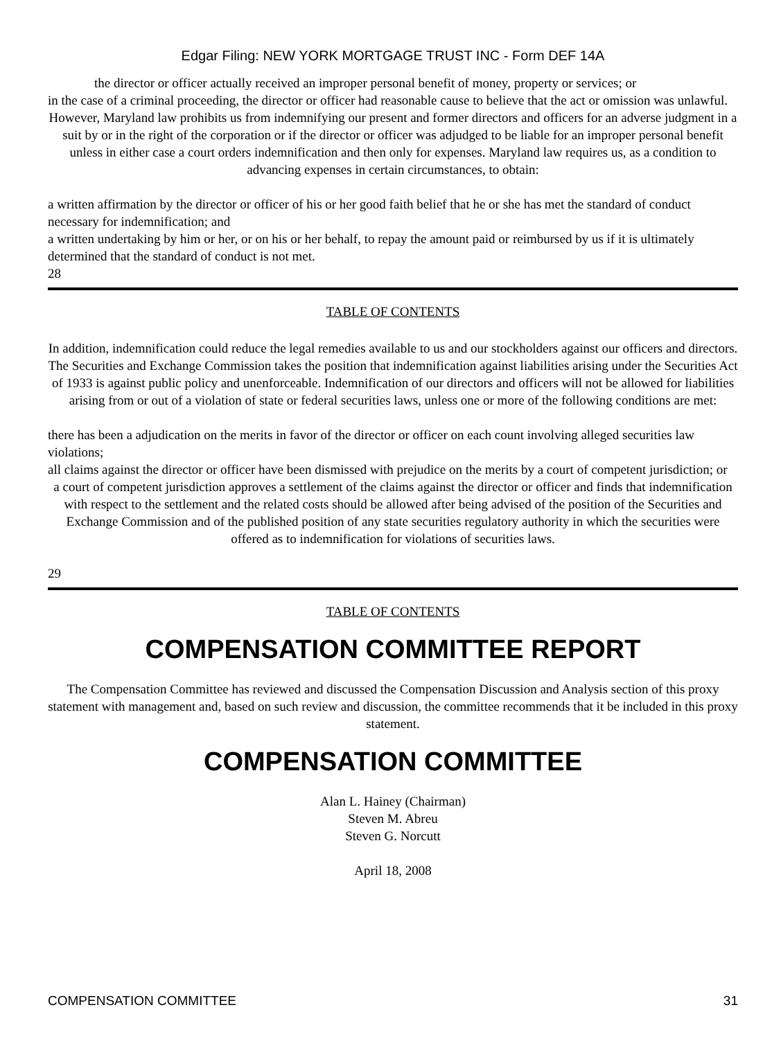Edgar Filing: NEW YORK MORTGAGE TRUST INC - Form DEF 14A
the director or officer actually received an improper personal benefit of money, property or services; or
in the case of a criminal proceeding, the director or officer had reasonable cause to believe that the act or omission was unlawful.
However, Maryland law prohibits us from indemnifying our present and former directors and officers for an adverse judgment in a suit by or in the right of the corporation or if the director or officer was adjudged to be liable for an improper personal benefit unless in either case a court orders indemnification and then only for expenses. Maryland law requires us, as a condition to advancing expenses in certain circumstances, to obtain:
a written affirmation by the director or officer of his or her good faith belief that he or she has met the standard of conduct necessary for indemnification; and
a written undertaking by him or her, or on his or her behalf, to repay the amount paid or reimbursed by us if it is ultimately determined that the standard of conduct is not met.
28
TABLE OF CONTENTS
In addition, indemnification could reduce the legal remedies available to us and our stockholders against our officers and directors. The Securities and Exchange Commission takes the position that indemnification against liabilities arising under the Securities Act of 1933 is against public policy and unenforceable. Indemnification of our directors and officers will not be allowed for liabilities arising from or out of a violation of state or federal securities laws, unless one or more of the following conditions are met:
there has been a adjudication on the merits in favor of the director or officer on each count involving alleged securities law violations;
all claims against the director or officer have been dismissed with prejudice on the merits by a court of competent jurisdiction; or
a court of competent jurisdiction approves a settlement of the claims against the director or officer and finds that indemnification with respect to the settlement and the related costs should be allowed after being advised of the position of the Securities and Exchange Commission and of the published position of any state securities regulatory authority in which the securities were offered as to indemnification for violations of securities laws.
29
TABLE OF CONTENTS
COMPENSATION COMMITTEE REPORT
The Compensation Committee has reviewed and discussed the Compensation Discussion and Analysis section of this proxy statement with management and, based on such review and discussion, the committee recommends that it be included in this proxy statement.
COMPENSATION COMMITTEE
Alan L. Hainey (Chairman)
Steven M. Abreu
Steven G. Norcutt
April 18, 2008
COMPENSATION COMMITTEE 31